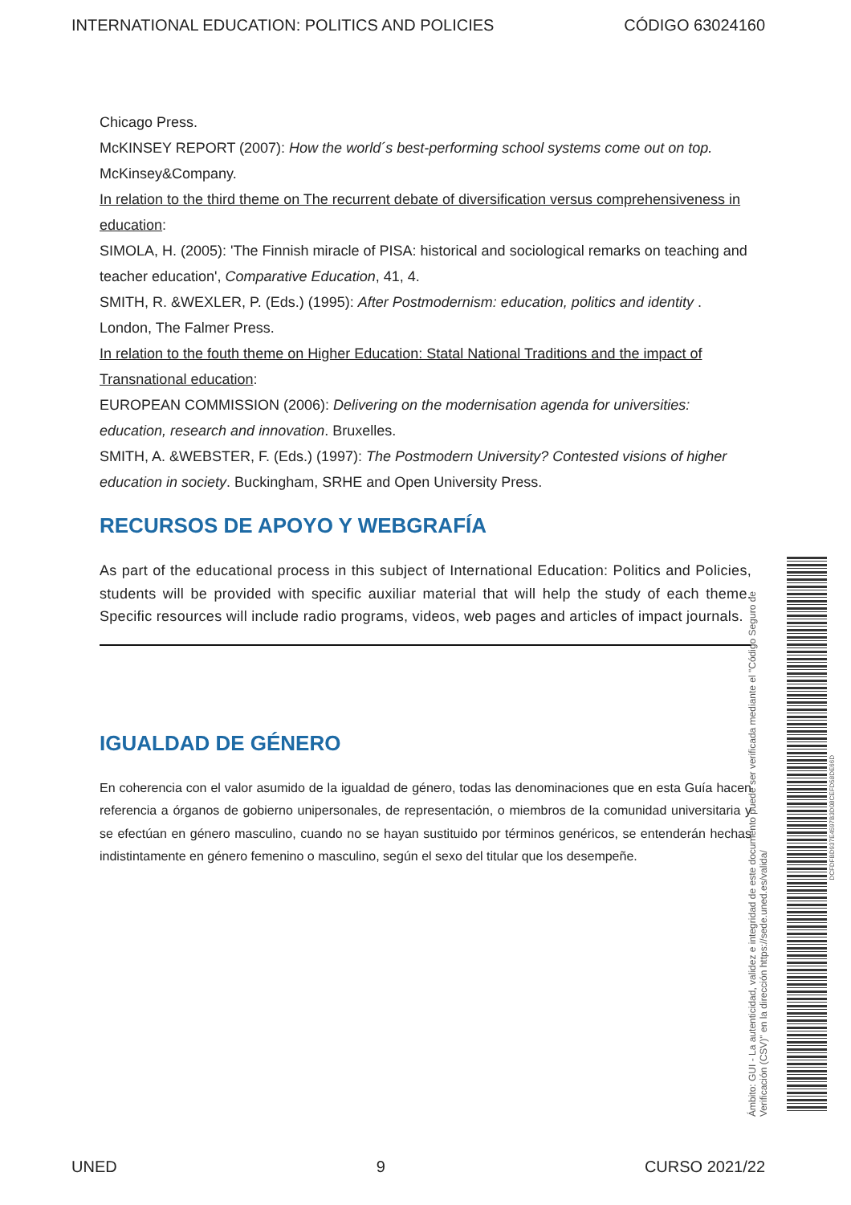INTERNATIONAL EDUCATION: POLITICS AND POLICIES CÓDIGO 63024160
Chicago Press.
McKINSEY REPORT (2007): How the world´s best-performing school systems come out on top. McKinsey&Company.
In relation to the third theme on The recurrent debate of diversification versus comprehensiveness in education:
SIMOLA, H. (2005): 'The Finnish miracle of PISA: historical and sociological remarks on teaching and teacher education', Comparative Education, 41, 4.
SMITH, R. &WEXLER, P. (Eds.) (1995): After Postmodernism: education, politics and identity . London, The Falmer Press.
In relation to the fouth theme on Higher Education: Statal National Traditions and the impact of Transnational education:
EUROPEAN COMMISSION (2006): Delivering on the modernisation agenda for universities: education, research and innovation. Bruxelles.
SMITH, A. &WEBSTER, F. (Eds.) (1997): The Postmodern University? Contested visions of higher education in society. Buckingham, SRHE and Open University Press.
RECURSOS DE APOYO Y WEBGRAFÍA
As part of the educational process in this subject of International Education: Politics and Policies, students will be provided with specific auxiliar material that will help the study of each theme. Specific resources will include radio programs, videos, web pages and articles of impact journals.
IGUALDAD DE GÉNERO
En coherencia con el valor asumido de la igualdad de género, todas las denominaciones que en esta Guía hacen referencia a órganos de gobierno unipersonales, de representación, o miembros de la comunidad universitaria y se efectúan en género masculino, cuando no se hayan sustituido por términos genéricos, se entenderán hechas indistintamente en género femenino o masculino, según el sexo del titular que los desempeñe.
Ámbito: GUI - La autenticidad, validez e integridad de este documento puede ser verificada mediante el "Código Seguro de Verificación (CSV)" en la dirección https://sede.uned.es/valida/
DCFDFBD937E4597B3D08CEFD58DE66D
UNED 9 CURSO 2021/22